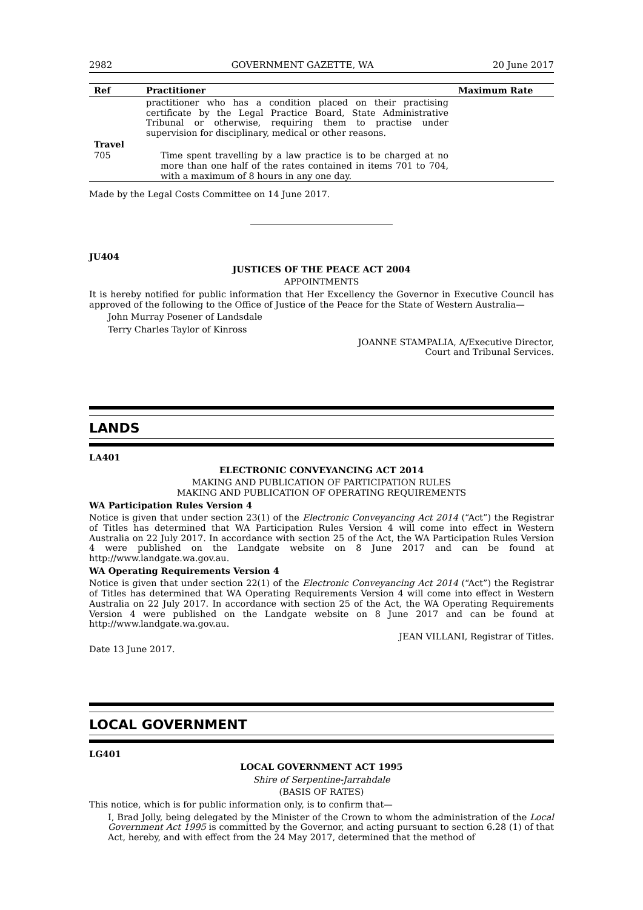2982 GOVERNMENT GAZETTE, WA 20 June 2017
| Ref | Practitioner | Maximum Rate |
| --- | --- | --- |
| | practitioner who has a condition placed on their practising certificate by the Legal Practice Board, State Administrative Tribunal or otherwise, requiring them to practise under supervision for disciplinary, medical or other reasons. | |
| Travel | | |
| 705 | Time spent travelling by a law practice is to be charged at no more than one half of the rates contained in items 701 to 704, with a maximum of 8 hours in any one day. | |
Made by the Legal Costs Committee on 14 June 2017.
JU404
JUSTICES OF THE PEACE ACT 2004
APPOINTMENTS
It is hereby notified for public information that Her Excellency the Governor in Executive Council has approved of the following to the Office of Justice of the Peace for the State of Western Australia—
John Murray Posener of Landsdale
Terry Charles Taylor of Kinross
JOANNE STAMPALIA, A/Executive Director,
Court and Tribunal Services.
LANDS
LA401
ELECTRONIC CONVEYANCING ACT 2014
MAKING AND PUBLICATION OF PARTICIPATION RULES
MAKING AND PUBLICATION OF OPERATING REQUIREMENTS
WA Participation Rules Version 4
Notice is given that under section 23(1) of the Electronic Conveyancing Act 2014 (“Act”) the Registrar of Titles has determined that WA Participation Rules Version 4 will come into effect in Western Australia on 22 July 2017. In accordance with section 25 of the Act, the WA Participation Rules Version 4 were published on the Landgate website on 8 June 2017 and can be found at http://www.landgate.wa.gov.au.
WA Operating Requirements Version 4
Notice is given that under section 22(1) of the Electronic Conveyancing Act 2014 (“Act”) the Registrar of Titles has determined that WA Operating Requirements Version 4 will come into effect in Western Australia on 22 July 2017. In accordance with section 25 of the Act, the WA Operating Requirements Version 4 were published on the Landgate website on 8 June 2017 and can be found at http://www.landgate.wa.gov.au.
JEAN VILLANI, Registrar of Titles.
Date 13 June 2017.
LOCAL GOVERNMENT
LG401
LOCAL GOVERNMENT ACT 1995
Shire of Serpentine-Jarrahdale
(BASIS OF RATES)
This notice, which is for public information only, is to confirm that—
I, Brad Jolly, being delegated by the Minister of the Crown to whom the administration of the Local Government Act 1995 is committed by the Governor, and acting pursuant to section 6.28 (1) of that Act, hereby, and with effect from the 24 May 2017, determined that the method of